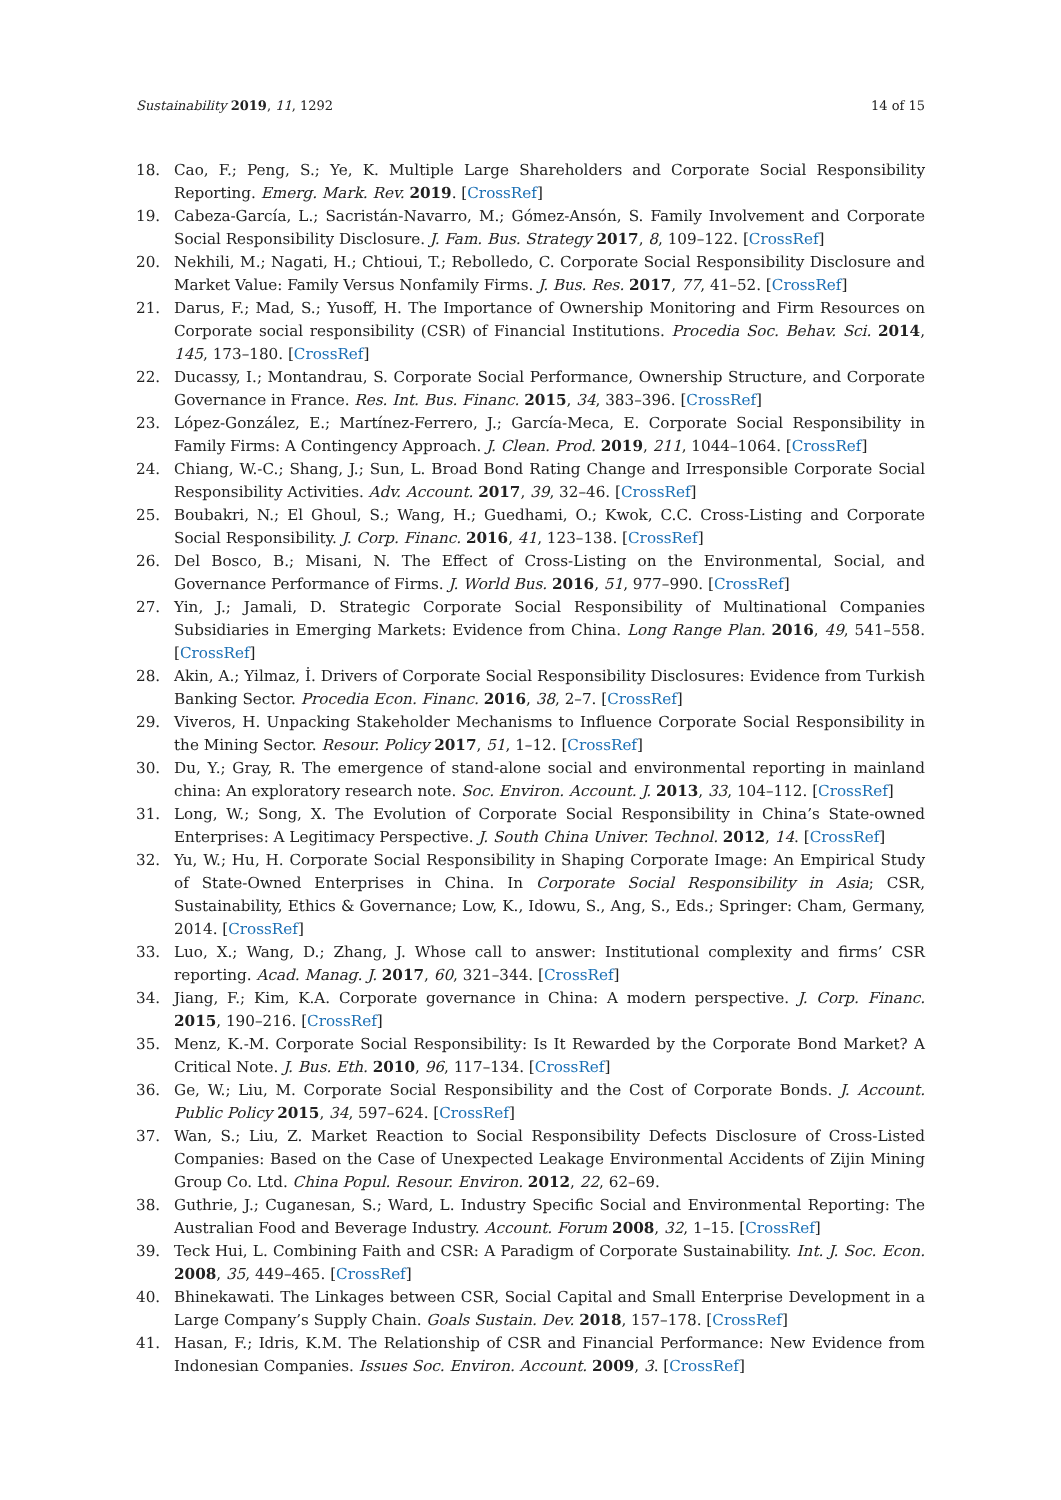Sustainability 2019, 11, 1292 14 of 15
18. Cao, F.; Peng, S.; Ye, K. Multiple Large Shareholders and Corporate Social Responsibility Reporting. Emerg. Mark. Rev. 2019. [CrossRef]
19. Cabeza-García, L.; Sacristán-Navarro, M.; Gómez-Ansón, S. Family Involvement and Corporate Social Responsibility Disclosure. J. Fam. Bus. Strategy 2017, 8, 109–122. [CrossRef]
20. Nekhili, M.; Nagati, H.; Chtioui, T.; Rebolledo, C. Corporate Social Responsibility Disclosure and Market Value: Family Versus Nonfamily Firms. J. Bus. Res. 2017, 77, 41–52. [CrossRef]
21. Darus, F.; Mad, S.; Yusoff, H. The Importance of Ownership Monitoring and Firm Resources on Corporate social responsibility (CSR) of Financial Institutions. Procedia Soc. Behav. Sci. 2014, 145, 173–180. [CrossRef]
22. Ducassy, I.; Montandrau, S. Corporate Social Performance, Ownership Structure, and Corporate Governance in France. Res. Int. Bus. Financ. 2015, 34, 383–396. [CrossRef]
23. López-González, E.; Martínez-Ferrero, J.; García-Meca, E. Corporate Social Responsibility in Family Firms: A Contingency Approach. J. Clean. Prod. 2019, 211, 1044–1064. [CrossRef]
24. Chiang, W.-C.; Shang, J.; Sun, L. Broad Bond Rating Change and Irresponsible Corporate Social Responsibility Activities. Adv. Account. 2017, 39, 32–46. [CrossRef]
25. Boubakri, N.; El Ghoul, S.; Wang, H.; Guedhami, O.; Kwok, C.C. Cross-Listing and Corporate Social Responsibility. J. Corp. Financ. 2016, 41, 123–138. [CrossRef]
26. Del Bosco, B.; Misani, N. The Effect of Cross-Listing on the Environmental, Social, and Governance Performance of Firms. J. World Bus. 2016, 51, 977–990. [CrossRef]
27. Yin, J.; Jamali, D. Strategic Corporate Social Responsibility of Multinational Companies Subsidiaries in Emerging Markets: Evidence from China. Long Range Plan. 2016, 49, 541–558. [CrossRef]
28. Akin, A.; Yilmaz, İ. Drivers of Corporate Social Responsibility Disclosures: Evidence from Turkish Banking Sector. Procedia Econ. Financ. 2016, 38, 2–7. [CrossRef]
29. Viveros, H. Unpacking Stakeholder Mechanisms to Influence Corporate Social Responsibility in the Mining Sector. Resour. Policy 2017, 51, 1–12. [CrossRef]
30. Du, Y.; Gray, R. The emergence of stand-alone social and environmental reporting in mainland china: An exploratory research note. Soc. Environ. Account. J. 2013, 33, 104–112. [CrossRef]
31. Long, W.; Song, X. The Evolution of Corporate Social Responsibility in China’s State-owned Enterprises: A Legitimacy Perspective. J. South China Univer. Technol. 2012, 14. [CrossRef]
32. Yu, W.; Hu, H. Corporate Social Responsibility in Shaping Corporate Image: An Empirical Study of State-Owned Enterprises in China. In Corporate Social Responsibility in Asia; CSR, Sustainability, Ethics & Governance; Low, K., Idowu, S., Ang, S., Eds.; Springer: Cham, Germany, 2014. [CrossRef]
33. Luo, X.; Wang, D.; Zhang, J. Whose call to answer: Institutional complexity and firms’ CSR reporting. Acad. Manag. J. 2017, 60, 321–344. [CrossRef]
34. Jiang, F.; Kim, K.A. Corporate governance in China: A modern perspective. J. Corp. Financ. 2015, 190–216. [CrossRef]
35. Menz, K.-M. Corporate Social Responsibility: Is It Rewarded by the Corporate Bond Market? A Critical Note. J. Bus. Eth. 2010, 96, 117–134. [CrossRef]
36. Ge, W.; Liu, M. Corporate Social Responsibility and the Cost of Corporate Bonds. J. Account. Public Policy 2015, 34, 597–624. [CrossRef]
37. Wan, S.; Liu, Z. Market Reaction to Social Responsibility Defects Disclosure of Cross-Listed Companies: Based on the Case of Unexpected Leakage Environmental Accidents of Zijin Mining Group Co. Ltd. China Popul. Resour. Environ. 2012, 22, 62–69.
38. Guthrie, J.; Cuganesan, S.; Ward, L. Industry Specific Social and Environmental Reporting: The Australian Food and Beverage Industry. Account. Forum 2008, 32, 1–15. [CrossRef]
39. Teck Hui, L. Combining Faith and CSR: A Paradigm of Corporate Sustainability. Int. J. Soc. Econ. 2008, 35, 449–465. [CrossRef]
40. Bhinekawati. The Linkages between CSR, Social Capital and Small Enterprise Development in a Large Company’s Supply Chain. Goals Sustain. Dev. 2018, 157–178. [CrossRef]
41. Hasan, F.; Idris, K.M. The Relationship of CSR and Financial Performance: New Evidence from Indonesian Companies. Issues Soc. Environ. Account. 2009, 3. [CrossRef]